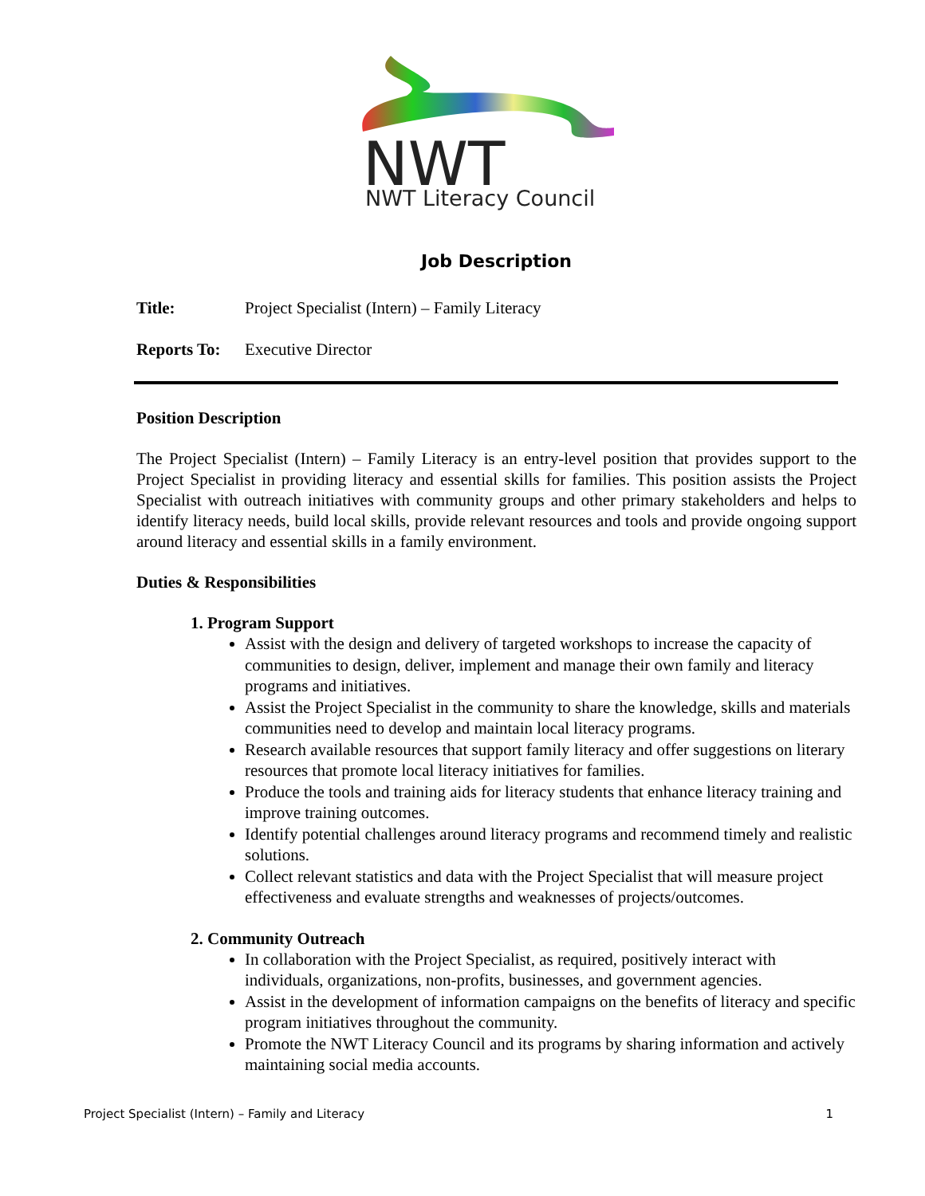NWT
NWT Literacy Council
Job Description
Title: Project Specialist (Intern) – Family Literacy
Reports To: Executive Director
Position Description
The Project Specialist (Intern) – Family Literacy is an entry-level position that provides support to the Project Specialist in providing literacy and essential skills for families. This position assists the Project Specialist with outreach initiatives with community groups and other primary stakeholders and helps to identify literacy needs, build local skills, provide relevant resources and tools and provide ongoing support around literacy and essential skills in a family environment.
Duties & Responsibilities
1. Program Support
Assist with the design and delivery of targeted workshops to increase the capacity of communities to design, deliver, implement and manage their own family and literacy programs and initiatives.
Assist the Project Specialist in the community to share the knowledge, skills and materials communities need to develop and maintain local literacy programs.
Research available resources that support family literacy and offer suggestions on literary resources that promote local literacy initiatives for families.
Produce the tools and training aids for literacy students that enhance literacy training and improve training outcomes.
Identify potential challenges around literacy programs and recommend timely and realistic solutions.
Collect relevant statistics and data with the Project Specialist that will measure project effectiveness and evaluate strengths and weaknesses of projects/outcomes.
2. Community Outreach
In collaboration with the Project Specialist, as required, positively interact with individuals, organizations, non-profits, businesses, and government agencies.
Assist in the development of information campaigns on the benefits of literacy and specific program initiatives throughout the community.
Promote the NWT Literacy Council and its programs by sharing information and actively maintaining social media accounts.
Project Specialist (Intern) – Family and Literacy 1